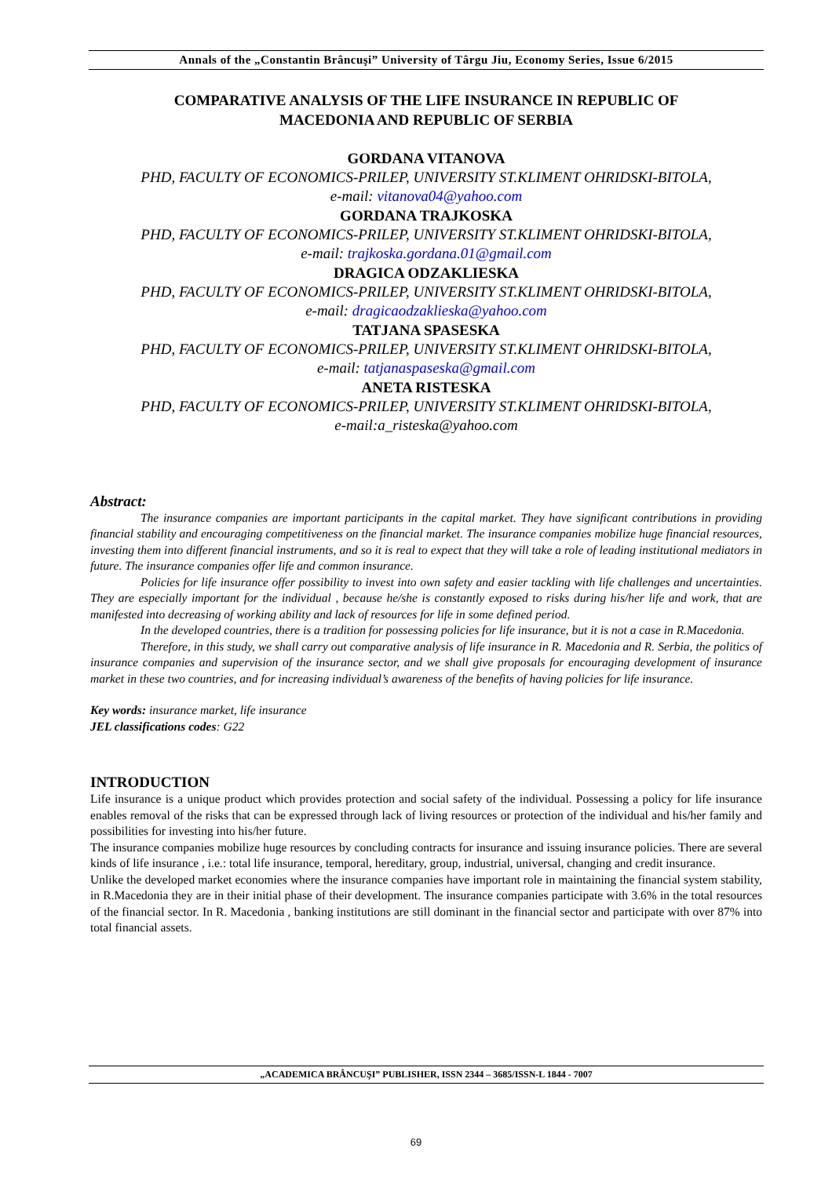Annals of the „Constantin Brâncuşi” University of Târgu Jiu, Economy Series, Issue 6/2015
COMPARATIVE ANALYSIS OF THE LIFE INSURANCE IN REPUBLIC OF
MACEDONIA AND REPUBLIC OF SERBIA
GORDANA VITANOVA
PHD, FACULTY OF ECONOMICS-PRILEP, UNIVERSITY ST.KLIMENT OHRIDSKI-BITOLA,
e-mail: vitanova04@yahoo.com
GORDANA TRAJKOSKA
PHD, FACULTY OF ECONOMICS-PRILEP, UNIVERSITY ST.KLIMENT OHRIDSKI-BITOLA,
e-mail: trajkoska.gordana.01@gmail.com
DRAGICA ODZAKLIESKA
PHD, FACULTY OF ECONOMICS-PRILEP, UNIVERSITY ST.KLIMENT OHRIDSKI-BITOLA,
e-mail: dragicaodzaklieska@yahoo.com
TATJANA SPASESKA
PHD, FACULTY OF ECONOMICS-PRILEP, UNIVERSITY ST.KLIMENT OHRIDSKI-BITOLA,
e-mail: tatjanaspaseska@gmail.com
ANETA RISTESKA
PHD, FACULTY OF ECONOMICS-PRILEP, UNIVERSITY ST.KLIMENT OHRIDSKI-BITOLA,
e-mail:a_risteska@yahoo.com
Abstract:
The insurance companies are important participants in the capital market. They have significant contributions in providing financial stability and encouraging competitiveness on the financial market. The insurance companies mobilize huge financial resources, investing them into different financial instruments, and so it is real to expect that they will take a role of leading institutional mediators in future. The insurance companies offer life and common insurance.
Policies for life insurance offer possibility to invest into own safety and easier tackling with life challenges and uncertainties. They are especially important for the individual , because he/she is constantly exposed to risks during his/her life and work, that are manifested into decreasing of working ability and lack of resources for life in some defined period.
In the developed countries, there is a tradition for possessing policies for life insurance, but it is not a case in R.Macedonia.
Therefore, in this study, we shall carry out comparative analysis of life insurance in R. Macedonia and R. Serbia, the politics of insurance companies and supervision of the insurance sector, and we shall give proposals for encouraging development of insurance market in these two countries, and for increasing individual’s awareness of the benefits of having policies for life insurance.
Key words: insurance market, life insurance
JEL classifications codes: G22
INTRODUCTION
Life insurance is a unique product which provides protection and social safety of the individual. Possessing a policy for life insurance enables removal of the risks that can be expressed through lack of living resources or protection of the individual and his/her family and possibilities for investing into his/her future.
The insurance companies mobilize huge resources by concluding contracts for insurance and issuing insurance policies. There are several kinds of life insurance , i.e.: total life insurance, temporal, hereditary, group, industrial, universal, changing and credit insurance.
Unlike the developed market economies where the insurance companies have important role in maintaining the financial system stability, in R.Macedonia they are in their initial phase of their development. The insurance companies participate with 3.6% in the total resources of the financial sector. In R. Macedonia , banking institutions are still dominant in the financial sector and participate with over 87% into total financial assets.
„ACADEMICA BRÂNCUŞI” PUBLISHER, ISSN 2344 – 3685/ISSN-L 1844 - 7007
69